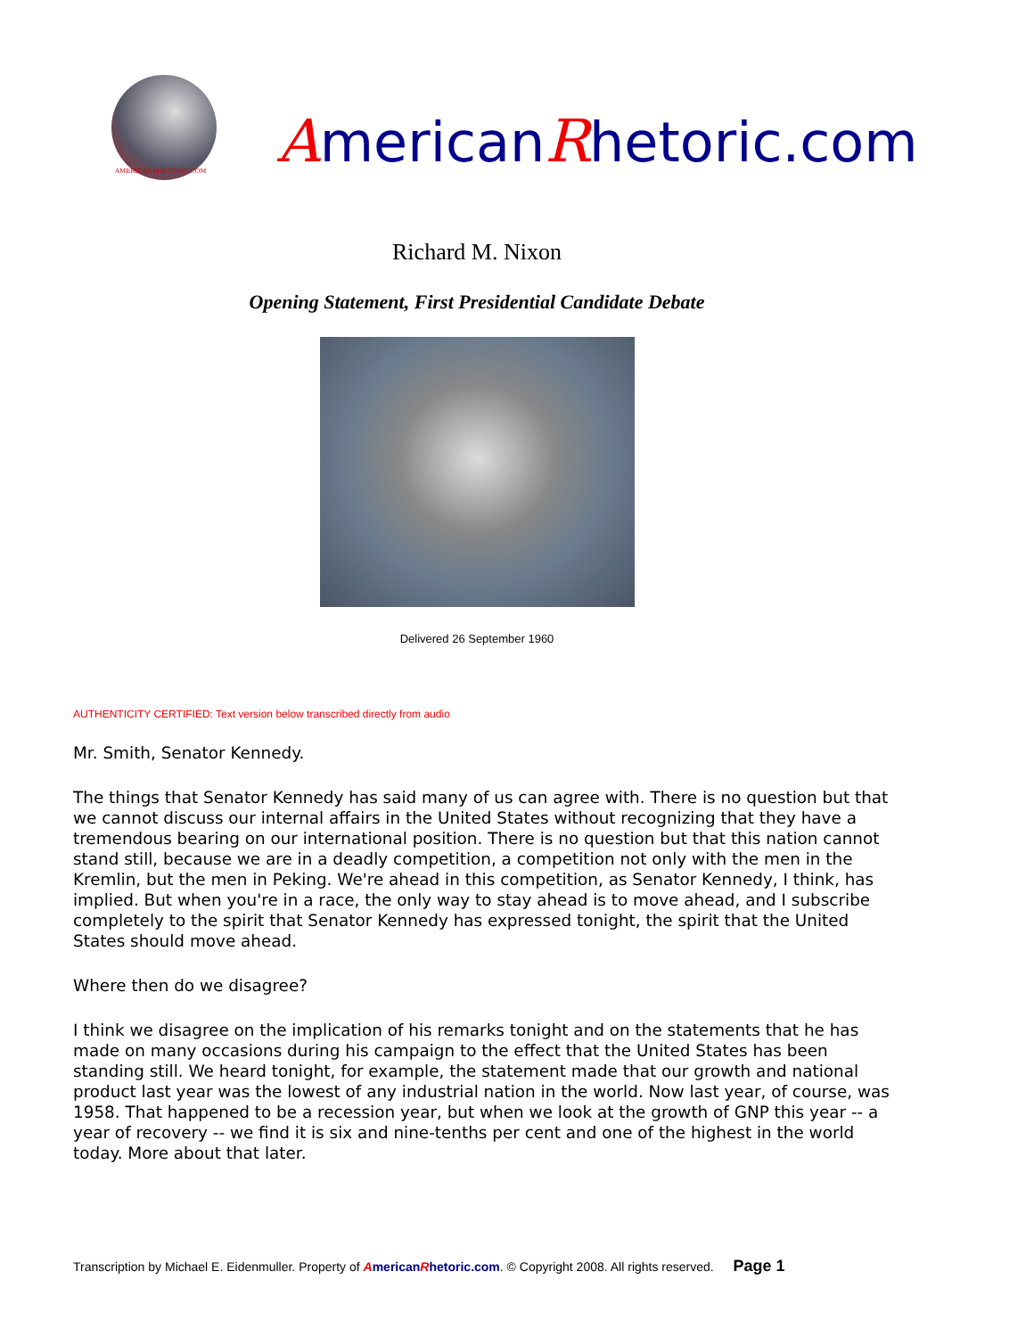AMERICANRHETORIC.COM
AmericanRhetoric.com
Richard M. Nixon
Opening Statement, First Presidential Candidate Debate
Delivered 26 September 1960
AUTHENTICITY CERTIFIED: Text version below transcribed directly from audio
Mr. Smith, Senator Kennedy.
The things that Senator Kennedy has said many of us can agree with. There is no question but that we cannot discuss our internal affairs in the United States without recognizing that they have a tremendous bearing on our international position. There is no question but that this nation cannot stand still, because we are in a deadly competition, a competition not only with the men in the Kremlin, but the men in Peking. We're ahead in this competition, as Senator Kennedy, I think, has implied. But when you're in a race, the only way to stay ahead is to move ahead, and I subscribe completely to the spirit that Senator Kennedy has expressed tonight, the spirit that the United States should move ahead.
Where then do we disagree?
I think we disagree on the implication of his remarks tonight and on the statements that he has made on many occasions during his campaign to the effect that the United States has been standing still. We heard tonight, for example, the statement made that our growth and national product last year was the lowest of any industrial nation in the world. Now last year, of course, was 1958. That happened to be a recession year, but when we look at the growth of GNP this year -- a year of recovery -- we find it is six and nine-tenths per cent and one of the highest in the world today. More about that later.
Transcription by Michael E. Eidenmuller. Property of AmericanRhetoric.com. © Copyright 2008. All rights reserved. Page 1